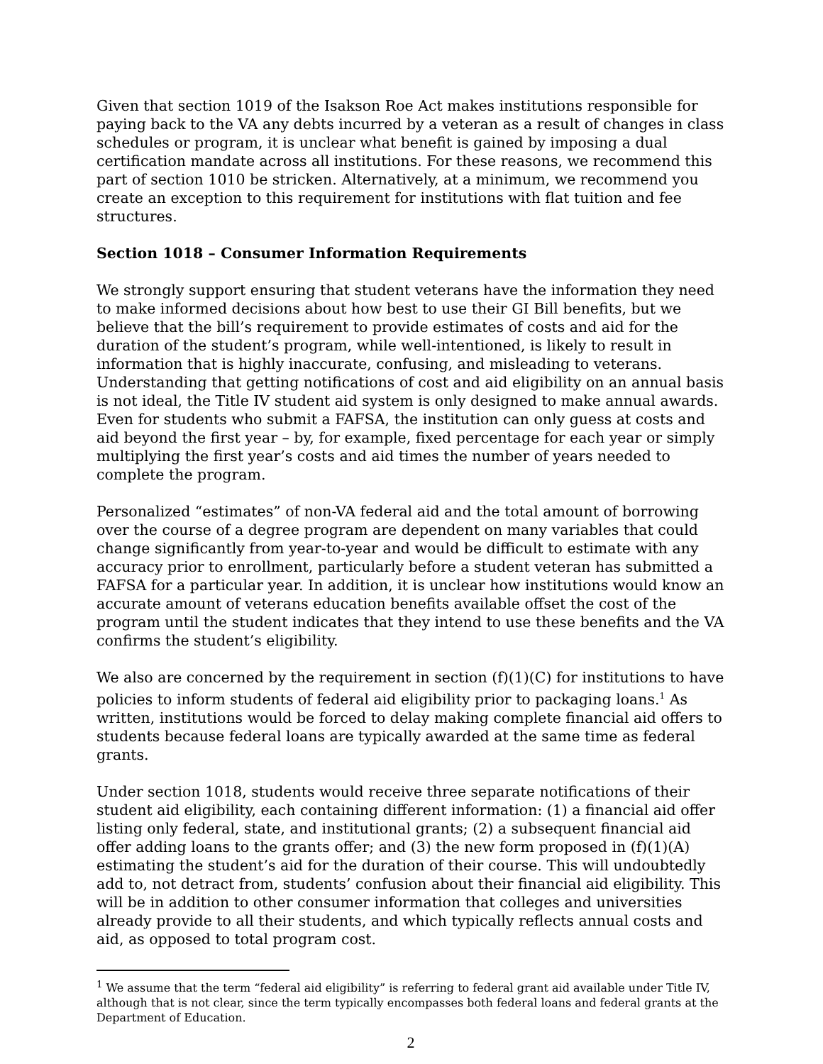Given that section 1019 of the Isakson Roe Act makes institutions responsible for paying back to the VA any debts incurred by a veteran as a result of changes in class schedules or program, it is unclear what benefit is gained by imposing a dual certification mandate across all institutions. For these reasons, we recommend this part of section 1010 be stricken. Alternatively, at a minimum, we recommend you create an exception to this requirement for institutions with flat tuition and fee structures.
Section 1018 – Consumer Information Requirements
We strongly support ensuring that student veterans have the information they need to make informed decisions about how best to use their GI Bill benefits, but we believe that the bill’s requirement to provide estimates of costs and aid for the duration of the student’s program, while well-intentioned, is likely to result in information that is highly inaccurate, confusing, and misleading to veterans. Understanding that getting notifications of cost and aid eligibility on an annual basis is not ideal, the Title IV student aid system is only designed to make annual awards. Even for students who submit a FAFSA, the institution can only guess at costs and aid beyond the first year – by, for example, fixed percentage for each year or simply multiplying the first year’s costs and aid times the number of years needed to complete the program.
Personalized “estimates” of non-VA federal aid and the total amount of borrowing over the course of a degree program are dependent on many variables that could change significantly from year-to-year and would be difficult to estimate with any accuracy prior to enrollment, particularly before a student veteran has submitted a FAFSA for a particular year. In addition, it is unclear how institutions would know an accurate amount of veterans education benefits available offset the cost of the program until the student indicates that they intend to use these benefits and the VA confirms the student’s eligibility.
We also are concerned by the requirement in section (f)(1)(C) for institutions to have policies to inform students of federal aid eligibility prior to packaging loans.<sup>1</sup> As written, institutions would be forced to delay making complete financial aid offers to students because federal loans are typically awarded at the same time as federal grants.
Under section 1018, students would receive three separate notifications of their student aid eligibility, each containing different information: (1) a financial aid offer listing only federal, state, and institutional grants; (2) a subsequent financial aid offer adding loans to the grants offer; and (3) the new form proposed in (f)(1)(A) estimating the student’s aid for the duration of their course. This will undoubtedly add to, not detract from, students’ confusion about their financial aid eligibility. This will be in addition to other consumer information that colleges and universities already provide to all their students, and which typically reflects annual costs and aid, as opposed to total program cost.
<sup>1</sup> We assume that the term “federal aid eligibility” is referring to federal grant aid available under Title IV, although that is not clear, since the term typically encompasses both federal loans and federal grants at the Department of Education.
2